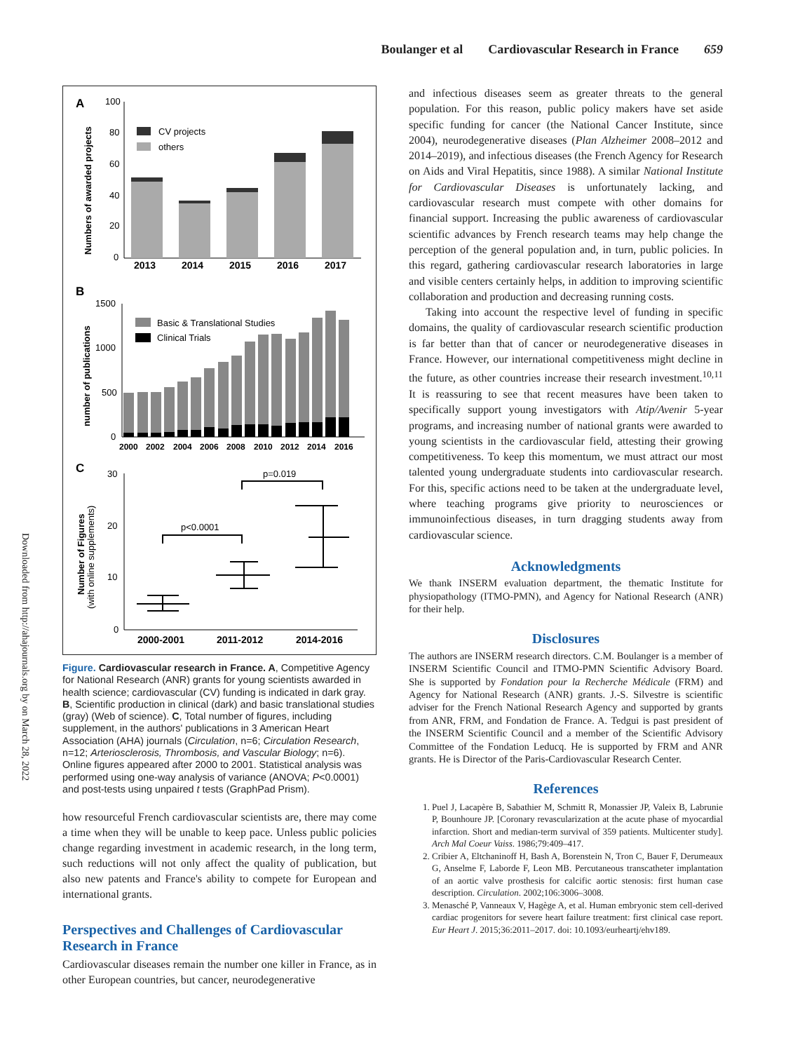Boulanger et al Cardiovascular Research in France 659
Downloaded from http://ahajournals.org by on March 28, 2022
A
Numbers of awarded projects
100
80
60
40
20
0
CV projects
others
2013
2014
2015
2016
2017
B
number of publications
1500
1000
500
0
Basic & Translational Studies
Clinical Trials
2000
2002
2004
2006
2008
2010
2012
2014
2016
C
Number of Figures
(with online supplements)
30
20
10
0
p<0.0001
p=0.019
2000-2001
2011-2012
2014-2016
Figure. Cardiovascular research in France. A, Competitive Agency for National Research (ANR) grants for young scientists awarded in health science; cardiovascular (CV) funding is indicated in dark gray. B, Scientific production in clinical (dark) and basic translational studies (gray) (Web of science). C, Total number of figures, including supplement, in the authors' publications in 3 American Heart Association (AHA) journals (Circulation, n=6; Circulation Research, n=12; Arteriosclerosis, Thrombosis, and Vascular Biology; n=6). Online figures appeared after 2000 to 2001. Statistical analysis was performed using one-way analysis of variance (ANOVA; P<0.0001) and post-tests using unpaired t tests (GraphPad Prism).
how resourceful French cardiovascular scientists are, there may come a time when they will be unable to keep pace. Unless public policies change regarding investment in academic research, in the long term, such reductions will not only affect the quality of publication, but also new patents and France's ability to compete for European and international grants.
Perspectives and Challenges of Cardiovascular Research in France
Cardiovascular diseases remain the number one killer in France, as in other European countries, but cancer, neurodegenerative
and infectious diseases seem as greater threats to the general population. For this reason, public policy makers have set aside specific funding for cancer (the National Cancer Institute, since 2004), neurodegenerative diseases (Plan Alzheimer 2008–2012 and 2014–2019), and infectious diseases (the French Agency for Research on Aids and Viral Hepatitis, since 1988). A similar National Institute for Cardiovascular Diseases is unfortunately lacking, and cardiovascular research must compete with other domains for financial support. Increasing the public awareness of cardiovascular scientific advances by French research teams may help change the perception of the general population and, in turn, public policies. In this regard, gathering cardiovascular research laboratories in large and visible centers certainly helps, in addition to improving scientific collaboration and production and decreasing running costs.
Taking into account the respective level of funding in specific domains, the quality of cardiovascular research scientific production is far better than that of cancer or neurodegenerative diseases in France. However, our international competitiveness might decline in the future, as other countries increase their research investment.<sup>10,11</sup> It is reassuring to see that recent measures have been taken to specifically support young investigators with Atip/Avenir 5-year programs, and increasing number of national grants were awarded to young scientists in the cardiovascular field, attesting their growing competitiveness. To keep this momentum, we must attract our most talented young undergraduate students into cardiovascular research. For this, specific actions need to be taken at the undergraduate level, where teaching programs give priority to neurosciences or immunoinfectious diseases, in turn dragging students away from cardiovascular science.
Acknowledgments
We thank INSERM evaluation department, the thematic Institute for physiopathology (ITMO-PMN), and Agency for National Research (ANR) for their help.
Disclosures
The authors are INSERM research directors. C.M. Boulanger is a member of INSERM Scientific Council and ITMO-PMN Scientific Advisory Board. She is supported by Fondation pour la Recherche Médicale (FRM) and Agency for National Research (ANR) grants. J.-S. Silvestre is scientific adviser for the French National Research Agency and supported by grants from ANR, FRM, and Fondation de France. A. Tedgui is past president of the INSERM Scientific Council and a member of the Scientific Advisory Committee of the Fondation Leducq. He is supported by FRM and ANR grants. He is Director of the Paris-Cardiovascular Research Center.
References
1. Puel J, Lacapère B, Sabathier M, Schmitt R, Monassier JP, Valeix B, Labrunie P, Bounhoure JP. [Coronary revascularization at the acute phase of myocardial infarction. Short and median-term survival of 359 patients. Multicenter study]. Arch Mal Coeur Vaiss. 1986;79:409–417.
2. Cribier A, Eltchaninoff H, Bash A, Borenstein N, Tron C, Bauer F, Derumeaux G, Anselme F, Laborde F, Leon MB. Percutaneous transcatheter implantation of an aortic valve prosthesis for calcific aortic stenosis: first human case description. Circulation. 2002;106:3006–3008.
3. Menasché P, Vanneaux V, Hagège A, et al. Human embryonic stem cell-derived cardiac progenitors for severe heart failure treatment: first clinical case report. Eur Heart J. 2015;36:2011–2017. doi: 10.1093/eurheartj/ehv189.